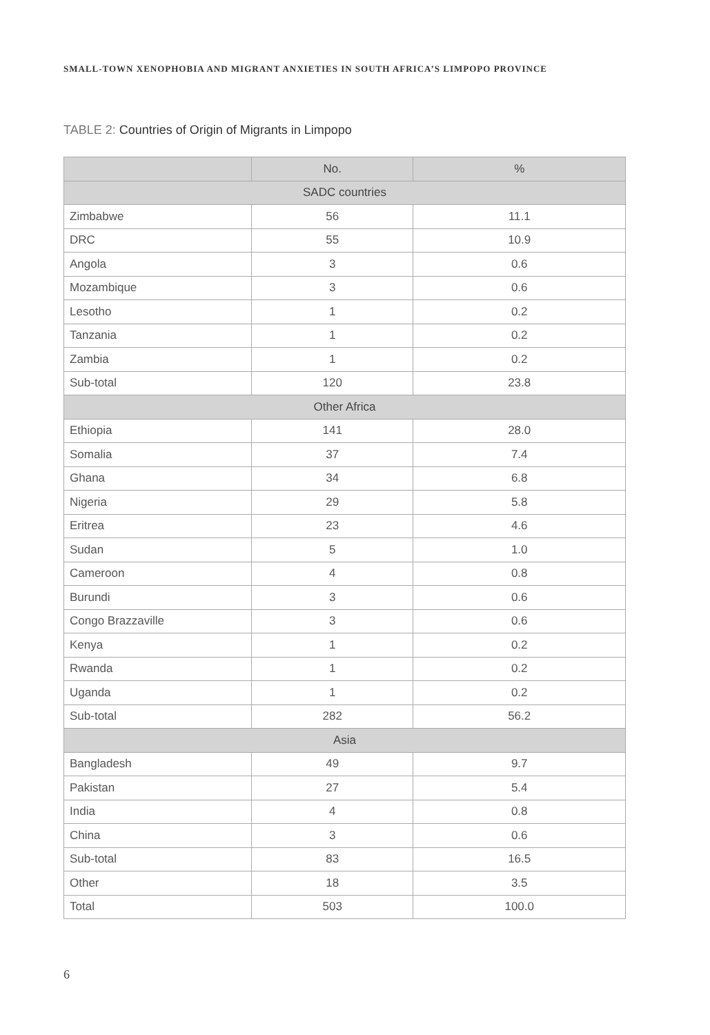SMALL-TOWN XENOPHOBIA AND MIGRANT ANXIETIES IN SOUTH AFRICA’S LIMPOPO PROVINCE
TABLE 2: Countries of Origin of Migrants in Limpopo
| | No. | % |
| --- | --- | --- |
| SADC countries | | |
| Zimbabwe | 56 | 11.1 |
| DRC | 55 | 10.9 |
| Angola | 3 | 0.6 |
| Mozambique | 3 | 0.6 |
| Lesotho | 1 | 0.2 |
| Tanzania | 1 | 0.2 |
| Zambia | 1 | 0.2 |
| Sub-total | 120 | 23.8 |
| Other Africa | | |
| Ethiopia | 141 | 28.0 |
| Somalia | 37 | 7.4 |
| Ghana | 34 | 6.8 |
| Nigeria | 29 | 5.8 |
| Eritrea | 23 | 4.6 |
| Sudan | 5 | 1.0 |
| Cameroon | 4 | 0.8 |
| Burundi | 3 | 0.6 |
| Congo Brazzaville | 3 | 0.6 |
| Kenya | 1 | 0.2 |
| Rwanda | 1 | 0.2 |
| Uganda | 1 | 0.2 |
| Sub-total | 282 | 56.2 |
| Asia | | |
| Bangladesh | 49 | 9.7 |
| Pakistan | 27 | 5.4 |
| India | 4 | 0.8 |
| China | 3 | 0.6 |
| Sub-total | 83 | 16.5 |
| Other | 18 | 3.5 |
| Total | 503 | 100.0 |
6